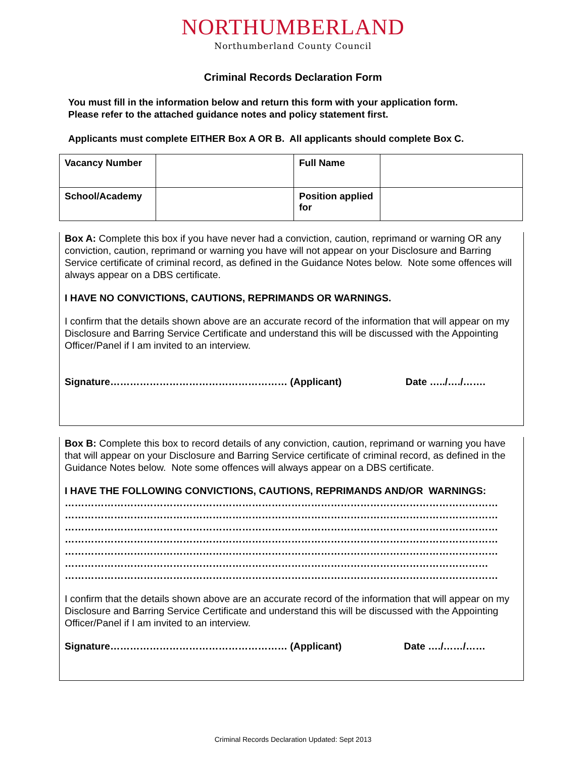NORTHUMBERLAND
Northumberland County Council
Criminal Records Declaration Form
You must fill in the information below and return this form with your application form.
Please refer to the attached guidance notes and policy statement first.
Applicants must complete EITHER Box A OR B. All applicants should complete Box C.
| Vacancy Number | | Full Name | |
| School/Academy | | Position applied for | |
Box A: Complete this box if you have never had a conviction, caution, reprimand or warning OR any conviction, caution, reprimand or warning you have will not appear on your Disclosure and Barring Service certificate of criminal record, as defined in the Guidance Notes below. Note some offences will always appear on a DBS certificate.
I HAVE NO CONVICTIONS, CAUTIONS, REPRIMANDS OR WARNINGS.
I confirm that the details shown above are an accurate record of the information that will appear on my Disclosure and Barring Service Certificate and understand this will be discussed with the Appointing Officer/Panel if I am invited to an interview.
Signature……………………………………………… (Applicant) Date …../…./…….
Box B: Complete this box to record details of any conviction, caution, reprimand or warning you have that will appear on your Disclosure and Barring Service certificate of criminal record, as defined in the Guidance Notes below. Note some offences will always appear on a DBS certificate.
I HAVE THE FOLLOWING CONVICTIONS, CAUTIONS, REPRIMANDS AND/OR WARNINGS:
……………………………………………………………………………………………………………………
……………………………………………………………………………………………………………………
……………………………………………………………………………………………………………………
……………………………………………………………………………………………………………………
……………………………………………………………………………………………………………………
…………………………………………………………………………………………………………………
……………………………………………………………………………………………………………………
I confirm that the details shown above are an accurate record of the information that will appear on my Disclosure and Barring Service Certificate and understand this will be discussed with the Appointing Officer/Panel if I am invited to an interview.
Signature……………………………………………… (Applicant) Date …./……/……
Criminal Records Declaration Updated: Sept 2013